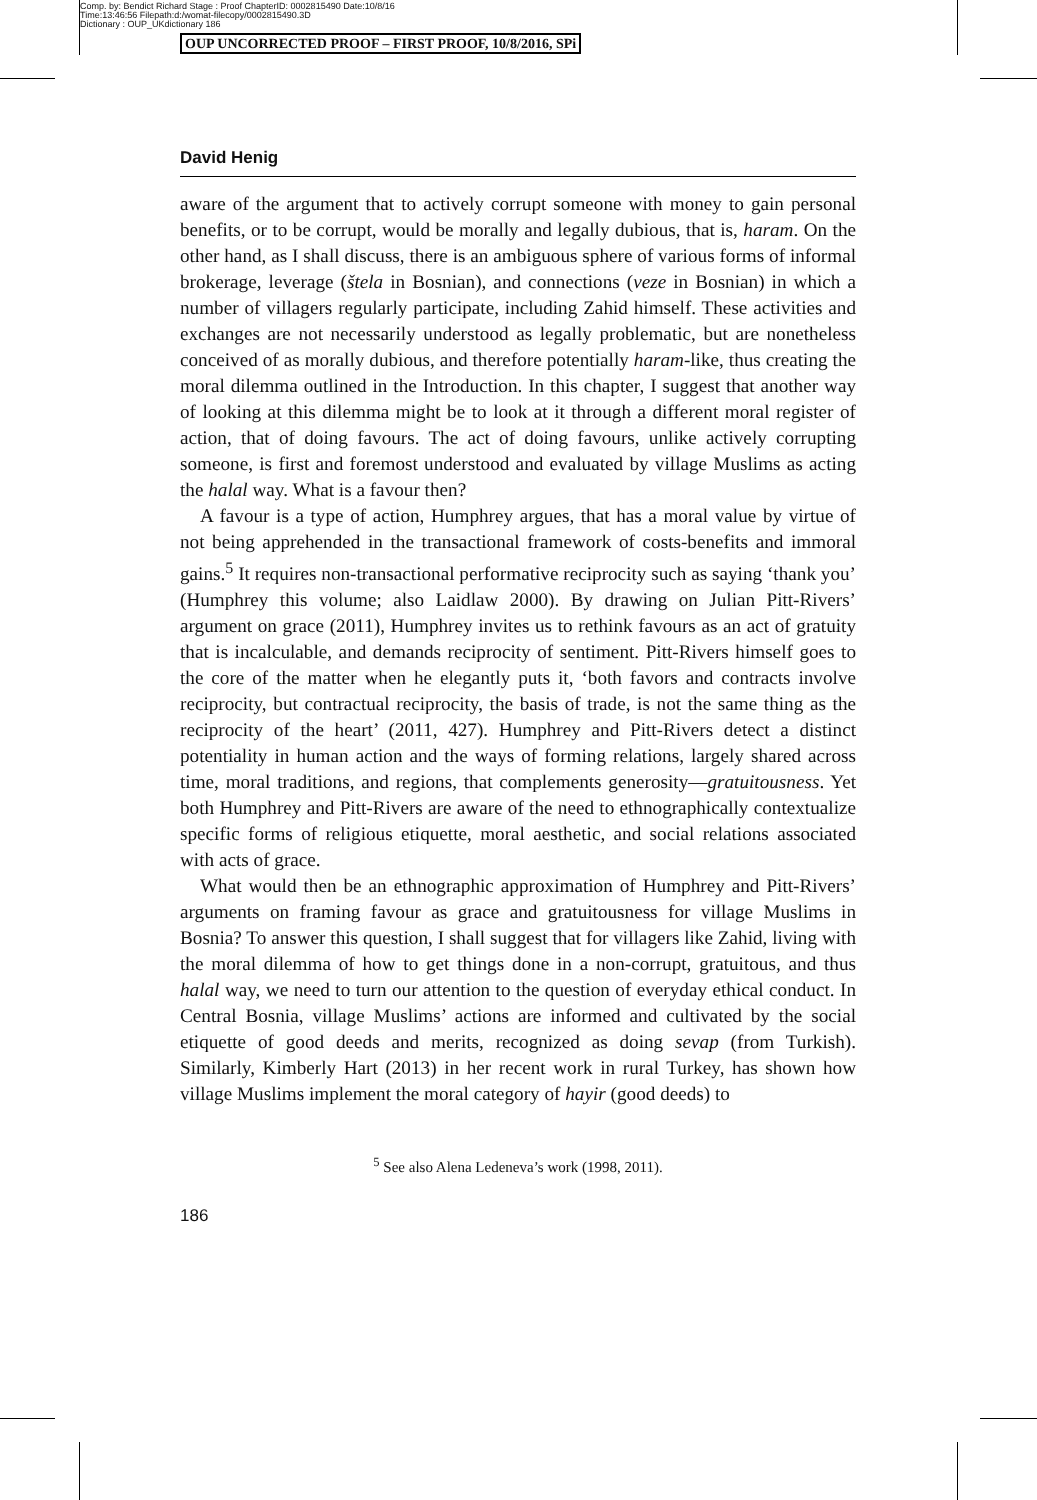Comp. by: Bendict Richard Stage : Proof ChapterID: 0002815490 Date:10/8/16
Time:13:46:56 Filepath:d:/womat-filecopy/0002815490.3D
Dictionary : OUP_UKdictionary 186
OUP UNCORRECTED PROOF – FIRST PROOF, 10/8/2016, SPi
David Henig
aware of the argument that to actively corrupt someone with money to gain personal benefits, or to be corrupt, would be morally and legally dubious, that is, haram. On the other hand, as I shall discuss, there is an ambiguous sphere of various forms of informal brokerage, leverage (štela in Bosnian), and connections (veze in Bosnian) in which a number of villagers regularly participate, including Zahid himself. These activities and exchanges are not necessarily understood as legally problematic, but are nonetheless conceived of as morally dubious, and therefore potentially haram-like, thus creating the moral dilemma outlined in the Introduction. In this chapter, I suggest that another way of looking at this dilemma might be to look at it through a different moral register of action, that of doing favours. The act of doing favours, unlike actively corrupting someone, is first and foremost understood and evaluated by village Muslims as acting the halal way. What is a favour then?
A favour is a type of action, Humphrey argues, that has a moral value by virtue of not being apprehended in the transactional framework of costs-benefits and immoral gains.<sup>5</sup> It requires non-transactional performative reciprocity such as saying ‘thank you’ (Humphrey this volume; also Laidlaw 2000). By drawing on Julian Pitt-Rivers’ argument on grace (2011), Humphrey invites us to rethink favours as an act of gratuity that is incalculable, and demands reciprocity of sentiment. Pitt-Rivers himself goes to the core of the matter when he elegantly puts it, ‘both favors and contracts involve reciprocity, but contractual reciprocity, the basis of trade, is not the same thing as the reciprocity of the heart’ (2011, 427). Humphrey and Pitt-Rivers detect a distinct potentiality in human action and the ways of forming relations, largely shared across time, moral traditions, and regions, that complements generosity—gratuitousness. Yet both Humphrey and Pitt-Rivers are aware of the need to ethnographically contextualize specific forms of religious etiquette, moral aesthetic, and social relations associated with acts of grace.
What would then be an ethnographic approximation of Humphrey and Pitt-Rivers’ arguments on framing favour as grace and gratuitousness for village Muslims in Bosnia? To answer this question, I shall suggest that for villagers like Zahid, living with the moral dilemma of how to get things done in a non-corrupt, gratuitous, and thus halal way, we need to turn our attention to the question of everyday ethical conduct. In Central Bosnia, village Muslims’ actions are informed and cultivated by the social etiquette of good deeds and merits, recognized as doing sevap (from Turkish). Similarly, Kimberly Hart (2013) in her recent work in rural Turkey, has shown how village Muslims implement the moral category of hayir (good deeds) to
<sup>5</sup> See also Alena Ledeneva’s work (1998, 2011).
186